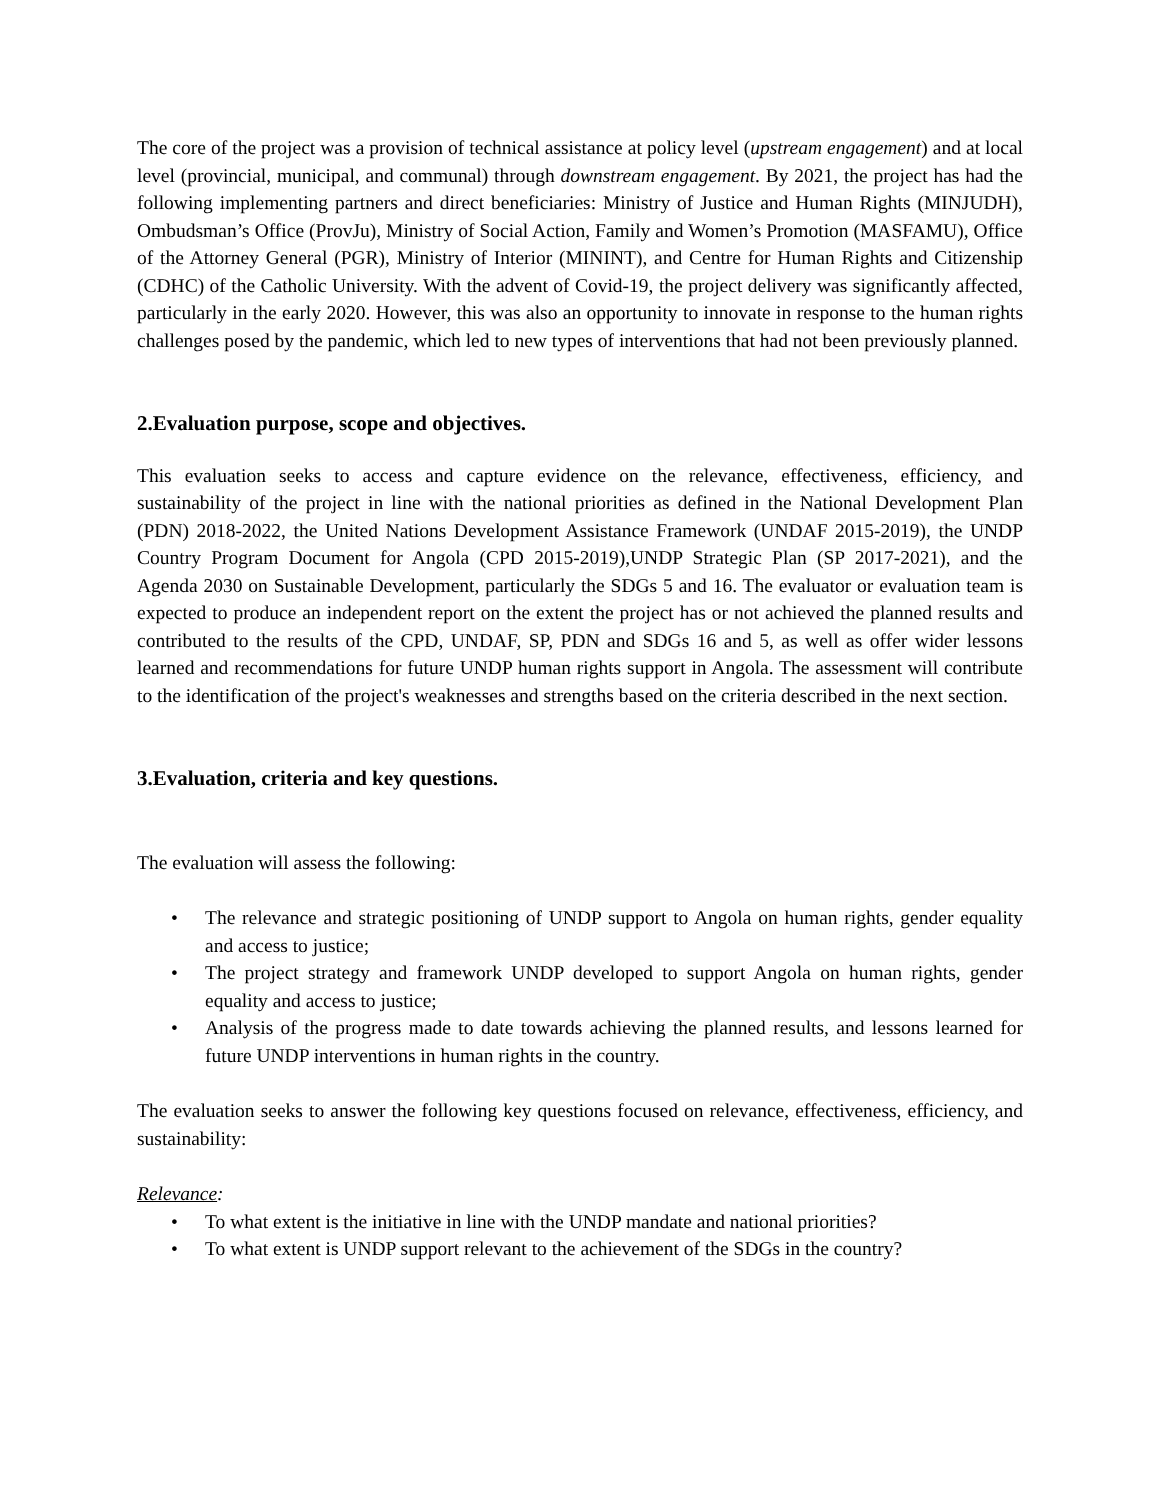The core of the project was a provision of technical assistance at policy level (upstream engagement) and at local level (provincial, municipal, and communal) through downstream engagement. By 2021, the project has had the following implementing partners and direct beneficiaries: Ministry of Justice and Human Rights (MINJUDH), Ombudsman’s Office (ProvJu), Ministry of Social Action, Family and Women’s Promotion (MASFAMU), Office of the Attorney General (PGR), Ministry of Interior (MININT), and Centre for Human Rights and Citizenship (CDHC) of the Catholic University. With the advent of Covid-19, the project delivery was significantly affected, particularly in the early 2020. However, this was also an opportunity to innovate in response to the human rights challenges posed by the pandemic, which led to new types of interventions that had not been previously planned.
2.Evaluation purpose, scope and objectives.
This evaluation seeks to access and capture evidence on the relevance, effectiveness, efficiency, and sustainability of the project in line with the national priorities as defined in the National Development Plan (PDN) 2018-2022, the United Nations Development Assistance Framework (UNDAF 2015-2019), the UNDP Country Program Document for Angola (CPD 2015-2019),UNDP Strategic Plan (SP 2017-2021), and the Agenda 2030 on Sustainable Development, particularly the SDGs 5 and 16. The evaluator or evaluation team is expected to produce an independent report on the extent the project has or not achieved the planned results and contributed to the results of the CPD, UNDAF, SP, PDN and SDGs 16 and 5, as well as offer wider lessons learned and recommendations for future UNDP human rights support in Angola. The assessment will contribute to the identification of the project's weaknesses and strengths based on the criteria described in the next section.
3.Evaluation, criteria and key questions.
The evaluation will assess the following:
• The relevance and strategic positioning of UNDP support to Angola on human rights, gender equality and access to justice;
• The project strategy and framework UNDP developed to support Angola on human rights, gender equality and access to justice;
• Analysis of the progress made to date towards achieving the planned results, and lessons learned for future UNDP interventions in human rights in the country.
The evaluation seeks to answer the following key questions focused on relevance, effectiveness, efficiency, and sustainability:
Relevance:
• To what extent is the initiative in line with the UNDP mandate and national priorities?
• To what extent is UNDP support relevant to the achievement of the SDGs in the country?